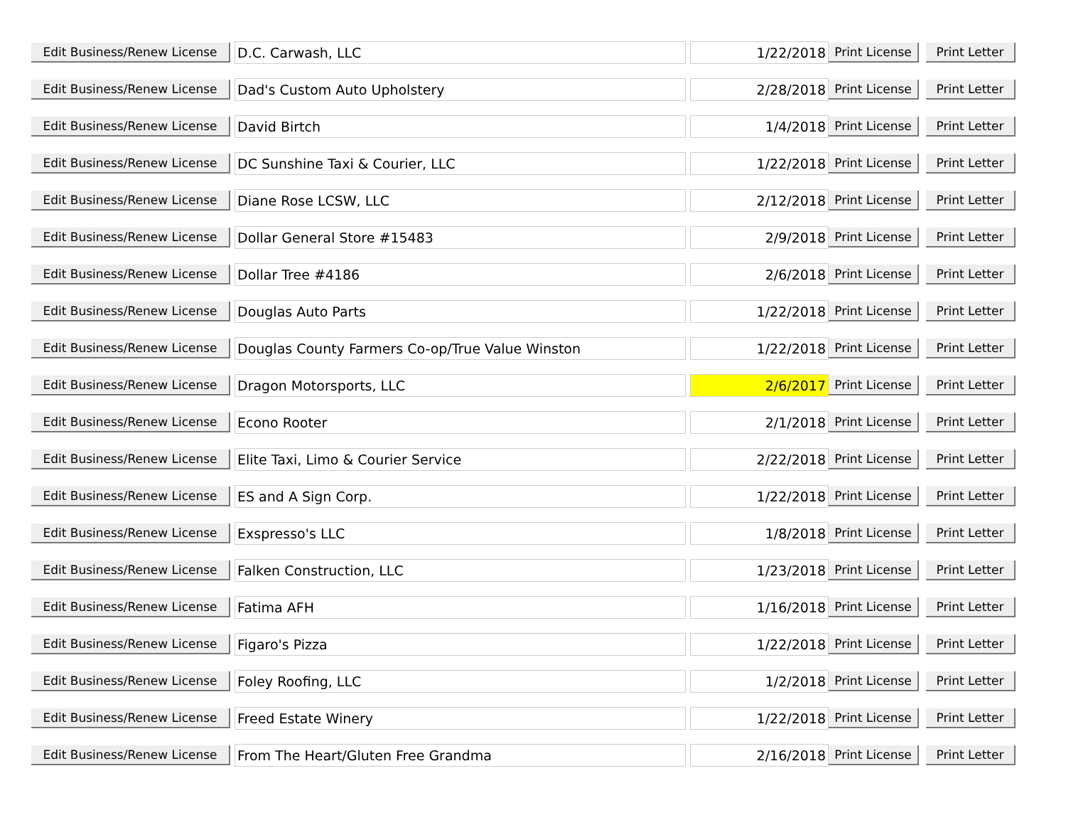| Edit Business/Renew License | D.C. Carwash, LLC | 1/22/2018 | Print License | Print Letter |
| Edit Business/Renew License | Dad's Custom Auto Upholstery | 2/28/2018 | Print License | Print Letter |
| Edit Business/Renew License | David Birtch | 1/4/2018 | Print License | Print Letter |
| Edit Business/Renew License | DC Sunshine Taxi & Courier, LLC | 1/22/2018 | Print License | Print Letter |
| Edit Business/Renew License | Diane Rose LCSW, LLC | 2/12/2018 | Print License | Print Letter |
| Edit Business/Renew License | Dollar General Store #15483 | 2/9/2018 | Print License | Print Letter |
| Edit Business/Renew License | Dollar Tree #4186 | 2/6/2018 | Print License | Print Letter |
| Edit Business/Renew License | Douglas Auto Parts | 1/22/2018 | Print License | Print Letter |
| Edit Business/Renew License | Douglas County Farmers Co-op/True Value Winston | 1/22/2018 | Print License | Print Letter |
| Edit Business/Renew License | Dragon Motorsports, LLC | 2/6/2017 | Print License | Print Letter |
| Edit Business/Renew License | Econo Rooter | 2/1/2018 | Print License | Print Letter |
| Edit Business/Renew License | Elite Taxi, Limo & Courier Service | 2/22/2018 | Print License | Print Letter |
| Edit Business/Renew License | ES and A Sign Corp. | 1/22/2018 | Print License | Print Letter |
| Edit Business/Renew License | Exspresso's LLC | 1/8/2018 | Print License | Print Letter |
| Edit Business/Renew License | Falken Construction, LLC | 1/23/2018 | Print License | Print Letter |
| Edit Business/Renew License | Fatima AFH | 1/16/2018 | Print License | Print Letter |
| Edit Business/Renew License | Figaro's Pizza | 1/22/2018 | Print License | Print Letter |
| Edit Business/Renew License | Foley Roofing, LLC | 1/2/2018 | Print License | Print Letter |
| Edit Business/Renew License | Freed Estate Winery | 1/22/2018 | Print License | Print Letter |
| Edit Business/Renew License | From The Heart/Gluten Free Grandma | 2/16/2018 | Print License | Print Letter |